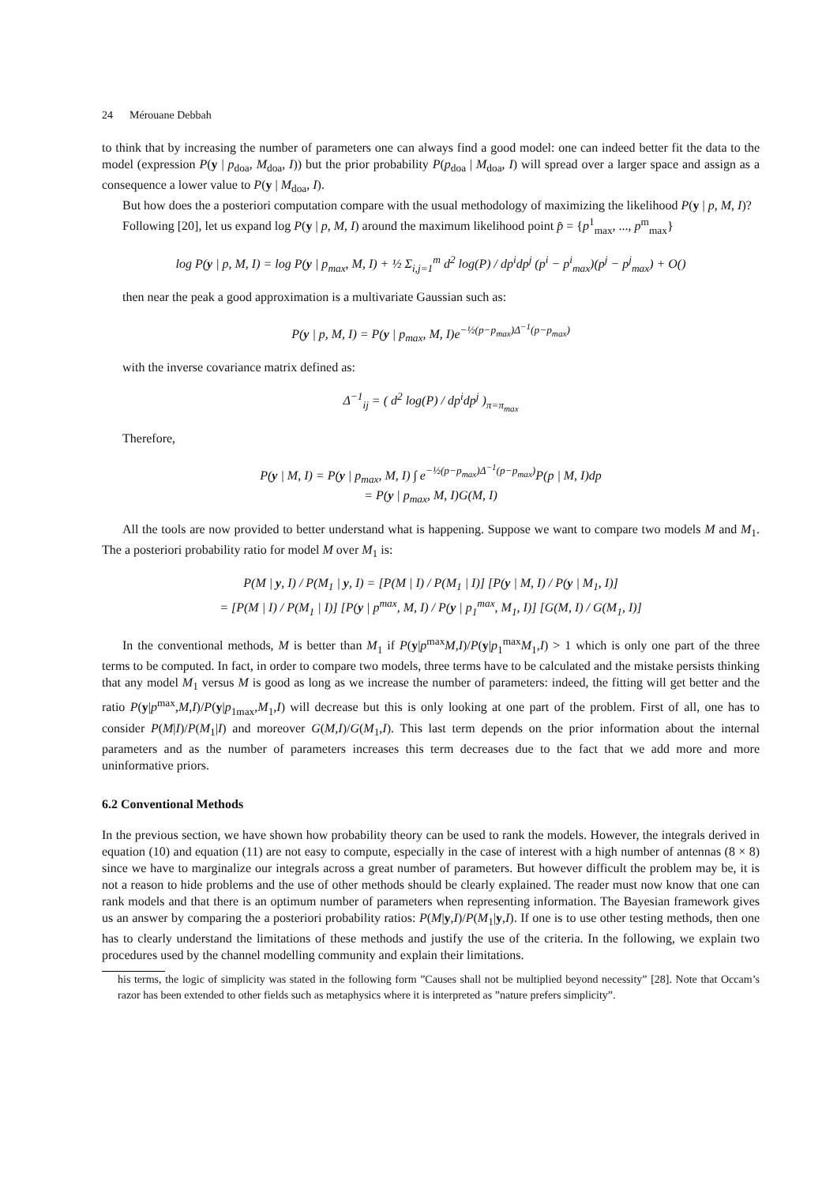24 Mérouane Debbah
to think that by increasing the number of parameters one can always find a good model: one can indeed better fit the data to the model (expression P(y | p<sub>doa</sub>, M<sub>doa</sub>, I)) but the prior probability P(p<sub>doa</sub> | M<sub>doa</sub>, I) will spread over a larger space and assign as a consequence a lower value to P(y | M<sub>doa</sub>, I).
But how does the a posteriori computation compare with the usual methodology of maximizing the likelihood P(y | p, M, I)?
Following [20], let us expand log P(y | p, M, I) around the maximum likelihood point p̂ = {p<sup>1</sup><sub>max</sub>, ..., p<sup>m</sup><sub>max</sub>}
log P(y | p, M, I) = log P(y | p<sub>max</sub>, M, I) + ½ Σ<sub>i,j=1</sub><sup>m</sup> d<sup>2</sup> log(P) / dp<sup>i</sup>dp<sup>j</sup> (p<sup>i</sup> − p<sup>i</sup><sub>max</sub>)(p<sup>j</sup> − p<sup>j</sup><sub>max</sub>) + O()
then near the peak a good approximation is a multivariate Gaussian such as:
P(y | p, M, I) = P(y | p<sub>max</sub>, M, I)e<sup>−½(p−p<sub>max</sub>)Δ<sup>−1</sup>(p−p<sub>max</sub>)</sup>
with the inverse covariance matrix defined as:
Δ<sup>−1</sup><sub>ij</sub> = ( d<sup>2</sup> log(P) / dp<sup>i</sup>dp<sup>j</sup> )<sub>π=π<sub>max</sub></sub>
Therefore,
P(y | M, I) = P(y | p<sub>max</sub>, M, I) ∫ e<sup>−½(p−p<sub>max</sub>)Δ<sup>−1</sup>(p−p<sub>max</sub>)</sup>P(p | M, I)dp
= P(y | p<sub>max</sub>, M, I)G(M, I)
All the tools are now provided to better understand what is happening. Suppose we want to compare two models M and M<sub>1</sub>. The a posteriori probability ratio for model M over M<sub>1</sub> is:
P(M | y, I) / P(M<sub>1</sub> | y, I) = [P(M | I) / P(M<sub>1</sub> | I)] [P(y | M, I) / P(y | M<sub>1</sub>, I)]
= [P(M | I) / P(M<sub>1</sub> | I)] [P(y | p<sup>max</sup>, M, I) / P(y | p<sub>1</sub><sup>max</sup>, M<sub>1</sub>, I)] [G(M, I) / G(M<sub>1</sub>, I)]
In the conventional methods, M is better than M<sub>1</sub> if P(y|p<sup>max</sup>M,I)/P(y|p<sub>1</sub><sup>max</sup>M<sub>1</sub>,I) > 1 which is only one part of the three terms to be computed. In fact, in order to compare two models, three terms have to be calculated and the mistake persists thinking that any model M<sub>1</sub> versus M is good as long as we increase the number of parameters: indeed, the fitting will get better and the ratio P(y|p<sup>max</sup>,M,I)/P(y|p<sub>1max</sub>,M<sub>1</sub>,I) will decrease but this is only looking at one part of the problem. First of all, one has to consider P(M|I)/P(M<sub>1</sub>|I) and moreover G(M,I)/G(M<sub>1</sub>,I). This last term depends on the prior information about the internal parameters and as the number of parameters increases this term decreases due to the fact that we add more and more uninformative priors.
6.2 Conventional Methods
In the previous section, we have shown how probability theory can be used to rank the models. However, the integrals derived in equation (10) and equation (11) are not easy to compute, especially in the case of interest with a high number of antennas (8 × 8) since we have to marginalize our integrals across a great number of parameters. But however difficult the problem may be, it is not a reason to hide problems and the use of other methods should be clearly explained. The reader must now know that one can rank models and that there is an optimum number of parameters when representing information. The Bayesian framework gives us an answer by comparing the a posteriori probability ratios: P(M|y,I)/P(M<sub>1</sub>|y,I). If one is to use other testing methods, then one has to clearly understand the limitations of these methods and justify the use of the criteria. In the following, we explain two procedures used by the channel modelling community and explain their limitations.
his terms, the logic of simplicity was stated in the following form ”Causes shall not be multiplied beyond necessity” [28]. Note that Occam’s razor has been extended to other fields such as metaphysics where it is interpreted as ”nature prefers simplicity”.